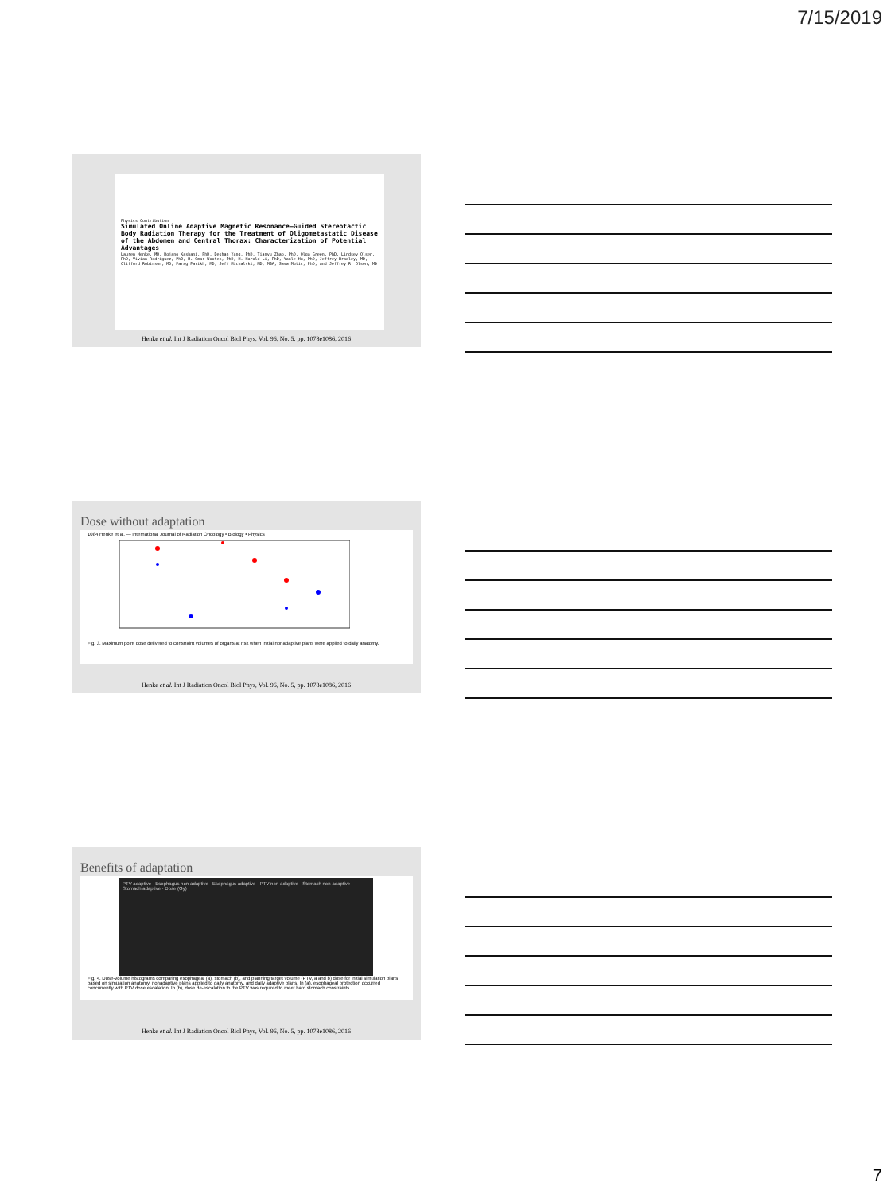7/15/2019
Physics Contribution
Simulated Online Adaptive Magnetic Resonance–Guided Stereotactic Body Radiation Therapy for the Treatment of Oligometastatic Disease of the Abdomen and Central Thorax: Characterization of Potential Advantages
Lauren Henke, MD, Rojano Kashani, PhD, Deshan Yang, PhD, Tianyu Zhao, PhD, Olga Green, PhD, Lindsey Olsen, PhD, Vivian Rodriguez, PhD, H. Omar Wooten, PhD, H. Harold Li, PhD, Yanle Hu, PhD, Jeffrey Bradley, MD, Clifford Robinson, MD, Parag Parikh, MD, Jeff Michalski, MD, MBA, Sasa Mutic, PhD, and Jeffrey R. Olsen, MD
Henke et al. Int J Radiation Oncol Biol Phys, Vol. 96, No. 5, pp. 1078e1086, 2016
Dose without adaptation
1084 Henke et al. — International Journal of Radiation Oncology • Biology • Physics
Fig. 3. Maximum point dose delivered to constraint volumes of organs at risk when initial nonadaptive plans were applied to daily anatomy.
Henke et al. Int J Radiation Oncol Biol Phys, Vol. 96, No. 5, pp. 1078e1086, 2016
Benefits of adaptation
PTV adaptive · Esophagus non-adaptive · Esophagus adaptive · PTV non-adaptive · Stomach non-adaptive · Stomach adaptive · Dose (Gy)
Fig. 4. Dose-volume histograms comparing esophageal (a), stomach (b), and planning target volume (PTV, a and b) dose for initial simulation plans based on simulation anatomy, nonadaptive plans applied to daily anatomy, and daily adaptive plans. In (a), esophageal protection occurred concurrently with PTV dose escalation. In (b), dose de-escalation to the PTV was required to meet hard stomach constraints.
Henke et al. Int J Radiation Oncol Biol Phys, Vol. 96, No. 5, pp. 1078e1086, 2016
7